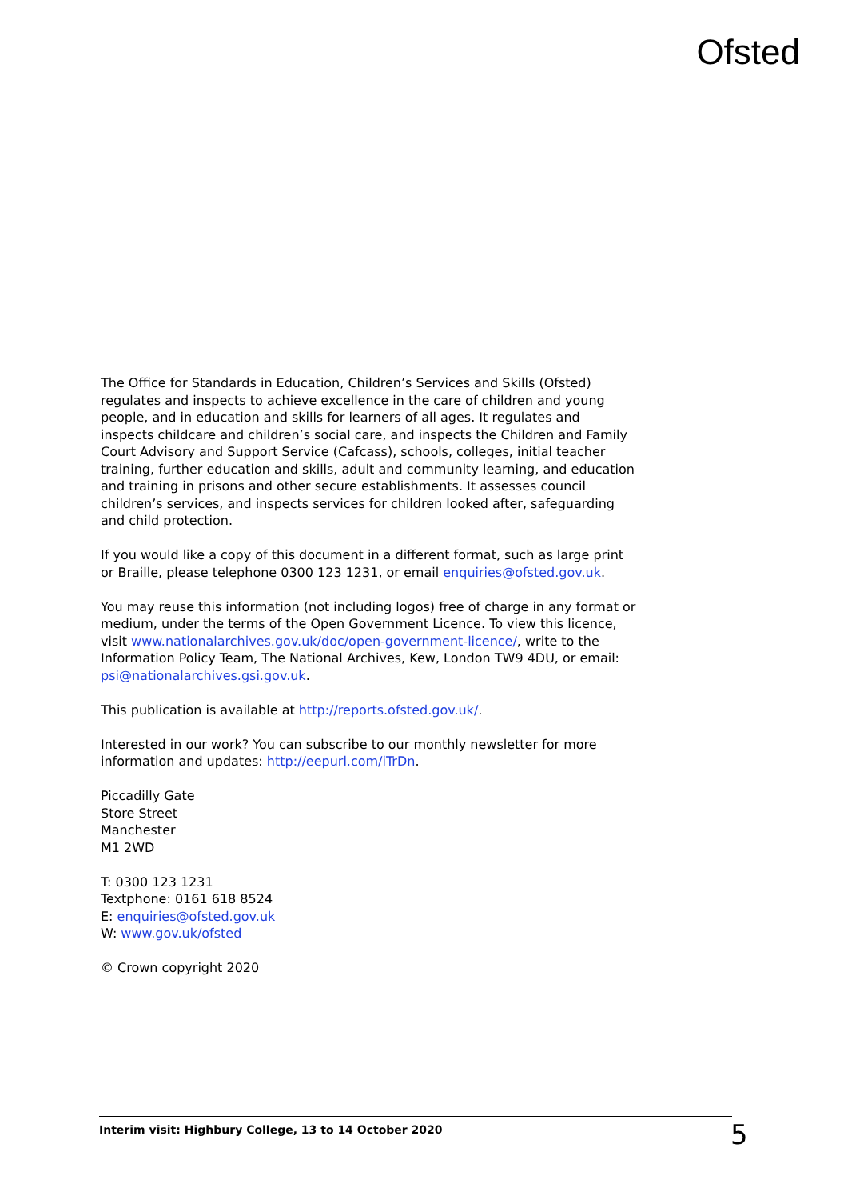Ofsted
The Office for Standards in Education, Children’s Services and Skills (Ofsted) regulates and inspects to achieve excellence in the care of children and young people, and in education and skills for learners of all ages. It regulates and inspects childcare and children’s social care, and inspects the Children and Family Court Advisory and Support Service (Cafcass), schools, colleges, initial teacher training, further education and skills, adult and community learning, and education and training in prisons and other secure establishments. It assesses council children’s services, and inspects services for children looked after, safeguarding and child protection.
If you would like a copy of this document in a different format, such as large print or Braille, please telephone 0300 123 1231, or email enquiries@ofsted.gov.uk.
You may reuse this information (not including logos) free of charge in any format or medium, under the terms of the Open Government Licence. To view this licence, visit www.nationalarchives.gov.uk/doc/open-government-licence/, write to the Information Policy Team, The National Archives, Kew, London TW9 4DU, or email: psi@nationalarchives.gsi.gov.uk.
This publication is available at http://reports.ofsted.gov.uk/.
Interested in our work? You can subscribe to our monthly newsletter for more information and updates: http://eepurl.com/iTrDn.
Piccadilly Gate
Store Street
Manchester
M1 2WD
T: 0300 123 1231
Textphone: 0161 618 8524
E: enquiries@ofsted.gov.uk
W: www.gov.uk/ofsted
© Crown copyright 2020
Interim visit: Highbury College, 13 to 14 October 2020 5